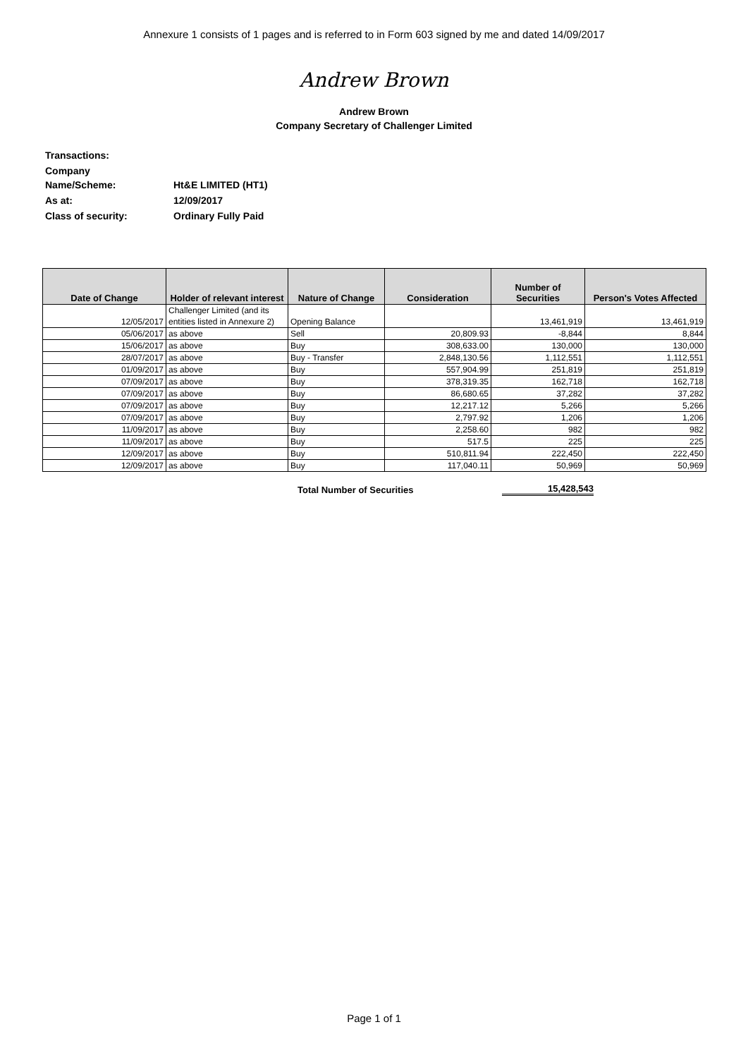Annexure 1 consists of 1 pages and is referred to in Form 603 signed by me and dated 14/09/2017
Andrew Brown
Andrew Brown
Company Secretary of Challenger Limited
| Transactions: | |
| Company Name/Scheme: | Ht&E LIMITED (HT1) |
| As at: | 12/09/2017 |
| Class of security: | Ordinary Fully Paid |
| Date of Change | Holder of relevant interest | Nature of Change | Consideration | Number of Securities | Person's Votes Affected |
| --- | --- | --- | --- | --- | --- |
| 12/05/2017 | Challenger Limited (and its entities listed in Annexure 2) | Opening Balance | | 13,461,919 | 13,461,919 |
| 05/06/2017 | as above | Sell | 20,809.93 | -8,844 | 8,844 |
| 15/06/2017 | as above | Buy | 308,633.00 | 130,000 | 130,000 |
| 28/07/2017 | as above | Buy - Transfer | 2,848,130.56 | 1,112,551 | 1,112,551 |
| 01/09/2017 | as above | Buy | 557,904.99 | 251,819 | 251,819 |
| 07/09/2017 | as above | Buy | 378,319.35 | 162,718 | 162,718 |
| 07/09/2017 | as above | Buy | 86,680.65 | 37,282 | 37,282 |
| 07/09/2017 | as above | Buy | 12,217.12 | 5,266 | 5,266 |
| 07/09/2017 | as above | Buy | 2,797.92 | 1,206 | 1,206 |
| 11/09/2017 | as above | Buy | 2,258.60 | 982 | 982 |
| 11/09/2017 | as above | Buy | 517.5 | 225 | 225 |
| 12/09/2017 | as above | Buy | 510,811.94 | 222,450 | 222,450 |
| 12/09/2017 | as above | Buy | 117,040.11 | 50,969 | 50,969 |
| | Total Number of Securities | 15,428,543 |
Page 1 of 1